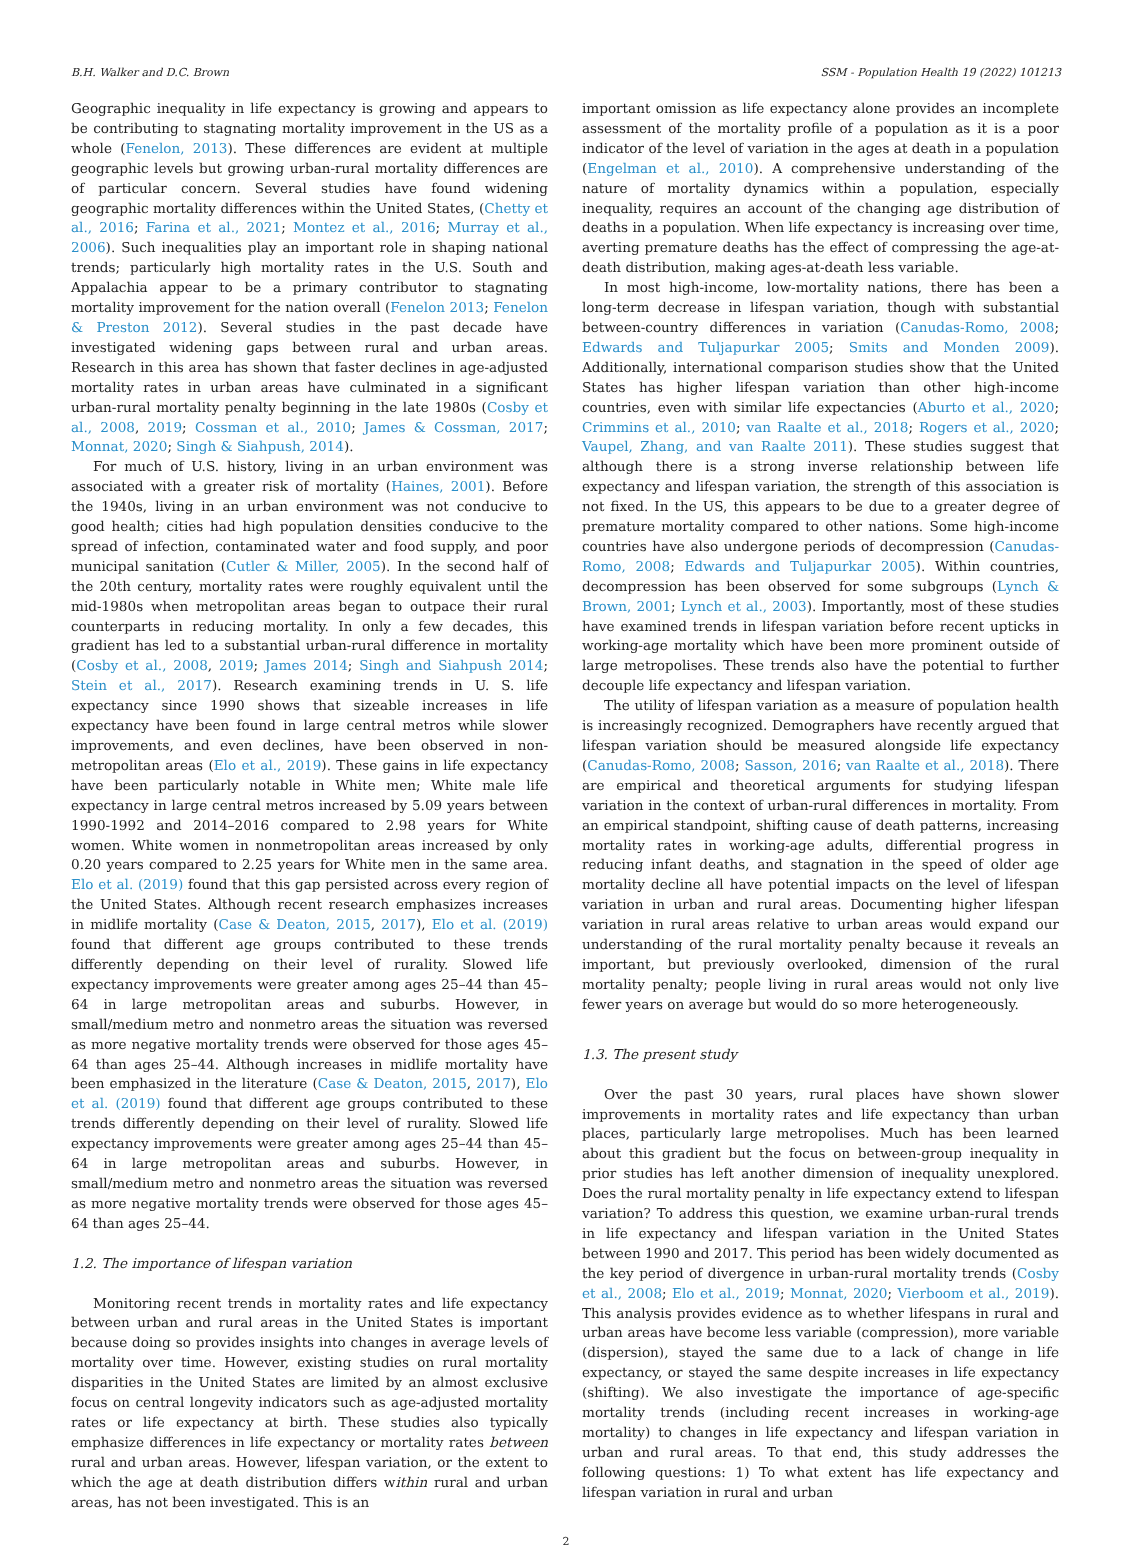B.H. Walker and D.C. Brown SSM - Population Health 19 (2022) 101213
Geographic inequality in life expectancy is growing and appears to be contributing to stagnating mortality improvement in the US as a whole (Fenelon, 2013). These differences are evident at multiple geographic levels but growing urban-rural mortality differences are of particular concern. Several studies have found widening geographic mortality differences within the United States, (Chetty et al., 2016; Farina et al., 2021; Montez et al., 2016; Murray et al., 2006). Such inequalities play an important role in shaping national trends; particularly high mortality rates in the U.S. South and Appalachia appear to be a primary contributor to stagnating mortality improvement for the nation overall (Fenelon 2013; Fenelon & Preston 2012). Several studies in the past decade have investigated widening gaps between rural and urban areas. Research in this area has shown that faster declines in age-adjusted mortality rates in urban areas have culminated in a significant urban-rural mortality penalty beginning in the late 1980s (Cosby et al., 2008, 2019; Cossman et al., 2010; James & Cossman, 2017; Monnat, 2020; Singh & Siahpush, 2014).
For much of U.S. history, living in an urban environment was associated with a greater risk of mortality (Haines, 2001). Before the 1940s, living in an urban environment was not conducive to good health; cities had high population densities conducive to the spread of infection, contaminated water and food supply, and poor municipal sanitation (Cutler & Miller, 2005). In the second half of the 20th century, mortality rates were roughly equivalent until the mid-1980s when metropolitan areas began to outpace their rural counterparts in reducing mortality. In only a few decades, this gradient has led to a substantial urban-rural difference in mortality (Cosby et al., 2008, 2019; James 2014; Singh and Siahpush 2014; Stein et al., 2017). Research examining trends in U. S. life expectancy since 1990 shows that sizeable increases in life expectancy have been found in large central metros while slower improvements, and even declines, have been observed in non-metropolitan areas (Elo et al., 2019). These gains in life expectancy have been particularly notable in White men; White male life expectancy in large central metros increased by 5.09 years between 1990-1992 and 2014–2016 compared to 2.98 years for White women. White women in nonmetropolitan areas increased by only 0.20 years compared to 2.25 years for White men in the same area. Elo et al. (2019) found that this gap persisted across every region of the United States. Although recent research emphasizes increases in midlife mortality (Case & Deaton, 2015, 2017), Elo et al. (2019) found that different age groups contributed to these trends differently depending on their level of rurality. Slowed life expectancy improvements were greater among ages 25–44 than 45–64 in large metropolitan areas and suburbs. However, in small/medium metro and nonmetro areas the situation was reversed as more negative mortality trends were observed for those ages 45–64 than ages 25–44. Although increases in midlife mortality have been emphasized in the literature (Case & Deaton, 2015, 2017), Elo et al. (2019) found that different age groups contributed to these trends differently depending on their level of rurality. Slowed life expectancy improvements were greater among ages 25–44 than 45–64 in large metropolitan areas and suburbs. However, in small/medium metro and nonmetro areas the situation was reversed as more negative mortality trends were observed for those ages 45–64 than ages 25–44.
1.2. The importance of lifespan variation
Monitoring recent trends in mortality rates and life expectancy between urban and rural areas in the United States is important because doing so provides insights into changes in average levels of mortality over time. However, existing studies on rural mortality disparities in the United States are limited by an almost exclusive focus on central longevity indicators such as age-adjusted mortality rates or life expectancy at birth. These studies also typically emphasize differences in life expectancy or mortality rates between rural and urban areas. However, lifespan variation, or the extent to which the age at death distribution differs within rural and urban areas, has not been investigated. This is an
important omission as life expectancy alone provides an incomplete assessment of the mortality profile of a population as it is a poor indicator of the level of variation in the ages at death in a population (Engelman et al., 2010). A comprehensive understanding of the nature of mortality dynamics within a population, especially inequality, requires an account of the changing age distribution of deaths in a population. When life expectancy is increasing over time, averting premature deaths has the effect of compressing the age-at-death distribution, making ages-at-death less variable.
In most high-income, low-mortality nations, there has been a long-term decrease in lifespan variation, though with substantial between-country differences in variation (Canudas-Romo, 2008; Edwards and Tuljapurkar 2005; Smits and Monden 2009). Additionally, international comparison studies show that the United States has higher lifespan variation than other high-income countries, even with similar life expectancies (Aburto et al., 2020; Crimmins et al., 2010; van Raalte et al., 2018; Rogers et al., 2020; Vaupel, Zhang, and van Raalte 2011). These studies suggest that although there is a strong inverse relationship between life expectancy and lifespan variation, the strength of this association is not fixed. In the US, this appears to be due to a greater degree of premature mortality compared to other nations. Some high-income countries have also undergone periods of decompression (Canudas-Romo, 2008; Edwards and Tuljapurkar 2005). Within countries, decompression has been observed for some subgroups (Lynch & Brown, 2001; Lynch et al., 2003). Importantly, most of these studies have examined trends in lifespan variation before recent upticks in working-age mortality which have been more prominent outside of large metropolises. These trends also have the potential to further decouple life expectancy and lifespan variation.
The utility of lifespan variation as a measure of population health is increasingly recognized. Demographers have recently argued that lifespan variation should be measured alongside life expectancy (Canudas-Romo, 2008; Sasson, 2016; van Raalte et al., 2018). There are empirical and theoretical arguments for studying lifespan variation in the context of urban-rural differences in mortality. From an empirical standpoint, shifting cause of death patterns, increasing mortality rates in working-age adults, differential progress in reducing infant deaths, and stagnation in the speed of older age mortality decline all have potential impacts on the level of lifespan variation in urban and rural areas. Documenting higher lifespan variation in rural areas relative to urban areas would expand our understanding of the rural mortality penalty because it reveals an important, but previously overlooked, dimension of the rural mortality penalty; people living in rural areas would not only live fewer years on average but would do so more heterogeneously.
1.3. The present study
Over the past 30 years, rural places have shown slower improvements in mortality rates and life expectancy than urban places, particularly large metropolises. Much has been learned about this gradient but the focus on between-group inequality in prior studies has left another dimension of inequality unexplored. Does the rural mortality penalty in life expectancy extend to lifespan variation? To address this question, we examine urban-rural trends in life expectancy and lifespan variation in the United States between 1990 and 2017. This period has been widely documented as the key period of divergence in urban-rural mortality trends (Cosby et al., 2008; Elo et al., 2019; Monnat, 2020; Vierboom et al., 2019). This analysis provides evidence as to whether lifespans in rural and urban areas have become less variable (compression), more variable (dispersion), stayed the same due to a lack of change in life expectancy, or stayed the same despite increases in life expectancy (shifting). We also investigate the importance of age-specific mortality trends (including recent increases in working-age mortality) to changes in life expectancy and lifespan variation in urban and rural areas. To that end, this study addresses the following questions: 1) To what extent has life expectancy and lifespan variation in rural and urban
2